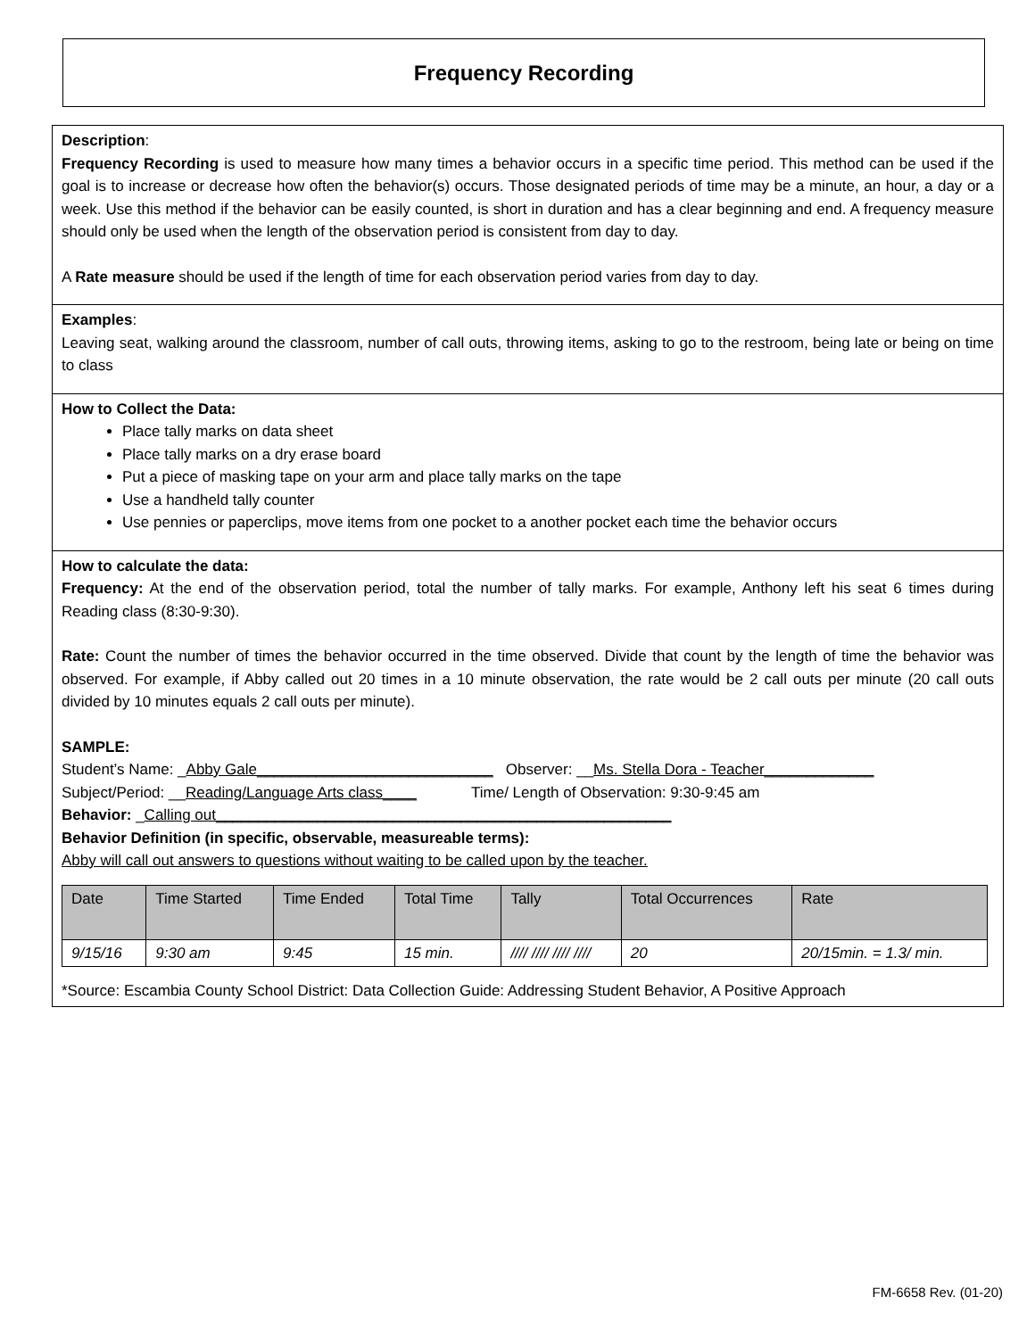Frequency Recording
Description:
Frequency Recording is used to measure how many times a behavior occurs in a specific time period. This method can be used if the goal is to increase or decrease how often the behavior(s) occurs. Those designated periods of time may be a minute, an hour, a day or a week. Use this method if the behavior can be easily counted, is short in duration and has a clear beginning and end. A frequency measure should only be used when the length of the observation period is consistent from day to day.
A Rate measure should be used if the length of time for each observation period varies from day to day.
Examples:
Leaving seat, walking around the classroom, number of call outs, throwing items, asking to go to the restroom, being late or being on time to class
How to Collect the Data:
Place tally marks on data sheet
Place tally marks on a dry erase board
Put a piece of masking tape on your arm and place tally marks on the tape
Use a handheld tally counter
Use pennies or paperclips, move items from one pocket to a another pocket each time the behavior occurs
How to calculate the data:
Frequency: At the end of the observation period, total the number of tally marks. For example, Anthony left his seat 6 times during Reading class (8:30-9:30).
Rate: Count the number of times the behavior occurred in the time observed. Divide that count by the length of time the behavior was observed. For example, if Abby called out 20 times in a 10 minute observation, the rate would be 2 call outs per minute (20 call outs divided by 10 minutes equals 2 call outs per minute).
SAMPLE:
Student’s Name: _Abby Gale____________________________ Observer: __Ms. Stella Dora - Teacher_____________
Subject/Period: __Reading/Language Arts class____ Time/ Length of Observation: 9:30-9:45 am
Behavior: _Calling out______________________________________________________
Behavior Definition (in specific, observable, measureable terms):
Abby will call out answers to questions without waiting to be called upon by the teacher.
| Date | Time Started | Time Ended | Total Time | Tally | Total Occurrences | Rate |
| --- | --- | --- | --- | --- | --- | --- |
| 9/15/16 | 9:30 am | 9:45 | 15 min. | //// //// //// //// | 20 | 20/15min. = 1.3/ min. |
*Source: Escambia County School District: Data Collection Guide: Addressing Student Behavior, A Positive Approach
FM-6658 Rev. (01-20)